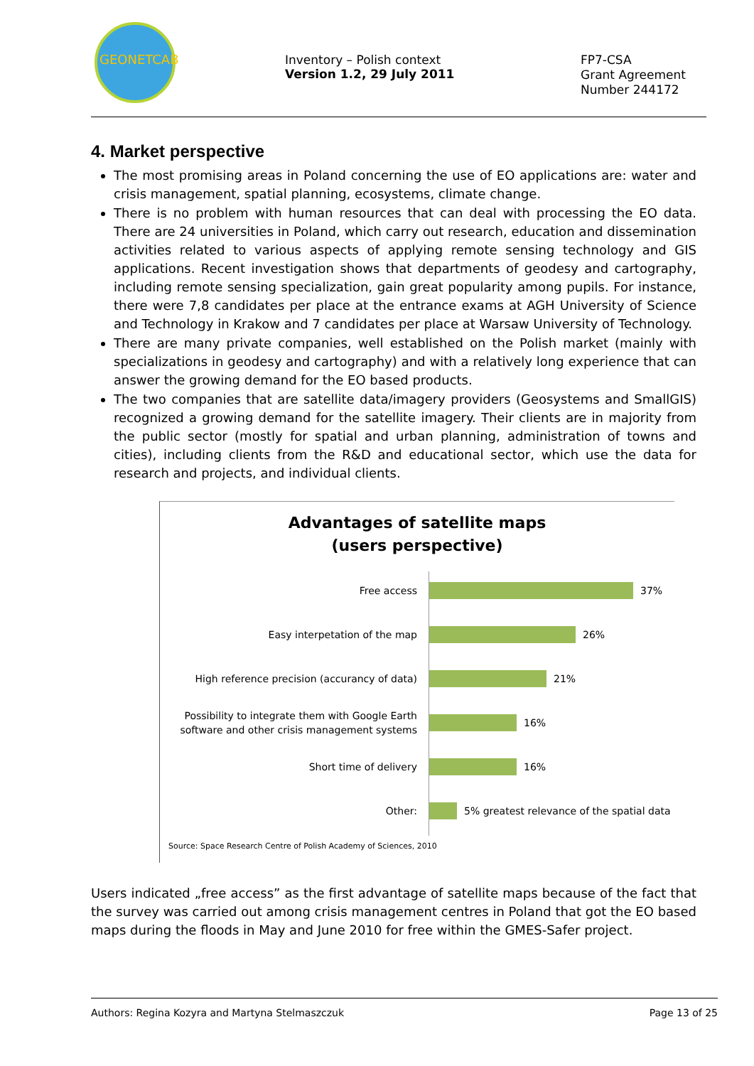GEONETCAB
Inventory – Polish context
Version 1.2, 29 July 2011
FP7-CSA
Grant Agreement
Number 244172
4. Market perspective
The most promising areas in Poland concerning the use of EO applications are: water and crisis management, spatial planning, ecosystems, climate change.
There is no problem with human resources that can deal with processing the EO data. There are 24 universities in Poland, which carry out research, education and dissemination activities related to various aspects of applying remote sensing technology and GIS applications. Recent investigation shows that departments of geodesy and cartography, including remote sensing specialization, gain great popularity among pupils. For instance, there were 7,8 candidates per place at the entrance exams at AGH University of Science and Technology in Krakow and 7 candidates per place at Warsaw University of Technology.
There are many private companies, well established on the Polish market (mainly with specializations in geodesy and cartography) and with a relatively long experience that can answer the growing demand for the EO based products.
The two companies that are satellite data/imagery providers (Geosystems and SmallGIS) recognized a growing demand for the satellite imagery. Their clients are in majority from the public sector (mostly for spatial and urban planning, administration of towns and cities), including clients from the R&D and educational sector, which use the data for research and projects, and individual clients.
Advantages of satellite maps
(users perspective)
Free access
37%
Easy interpetation of the map
26%
High reference precision (accurancy of data)
21%
Possibility to integrate them with Google Earth software and other crisis management systems
16%
Short time of delivery
16%
Other:
5% greatest relevance of the spatial data
Source: Space Research Centre of Polish Academy of Sciences, 2010
Users indicated „free access” as the first advantage of satellite maps because of the fact that the survey was carried out among crisis management centres in Poland that got the EO based maps during the floods in May and June 2010 for free within the GMES-Safer project.
Authors: Regina Kozyra and Martyna Stelmaszczuk Page 13 of 25